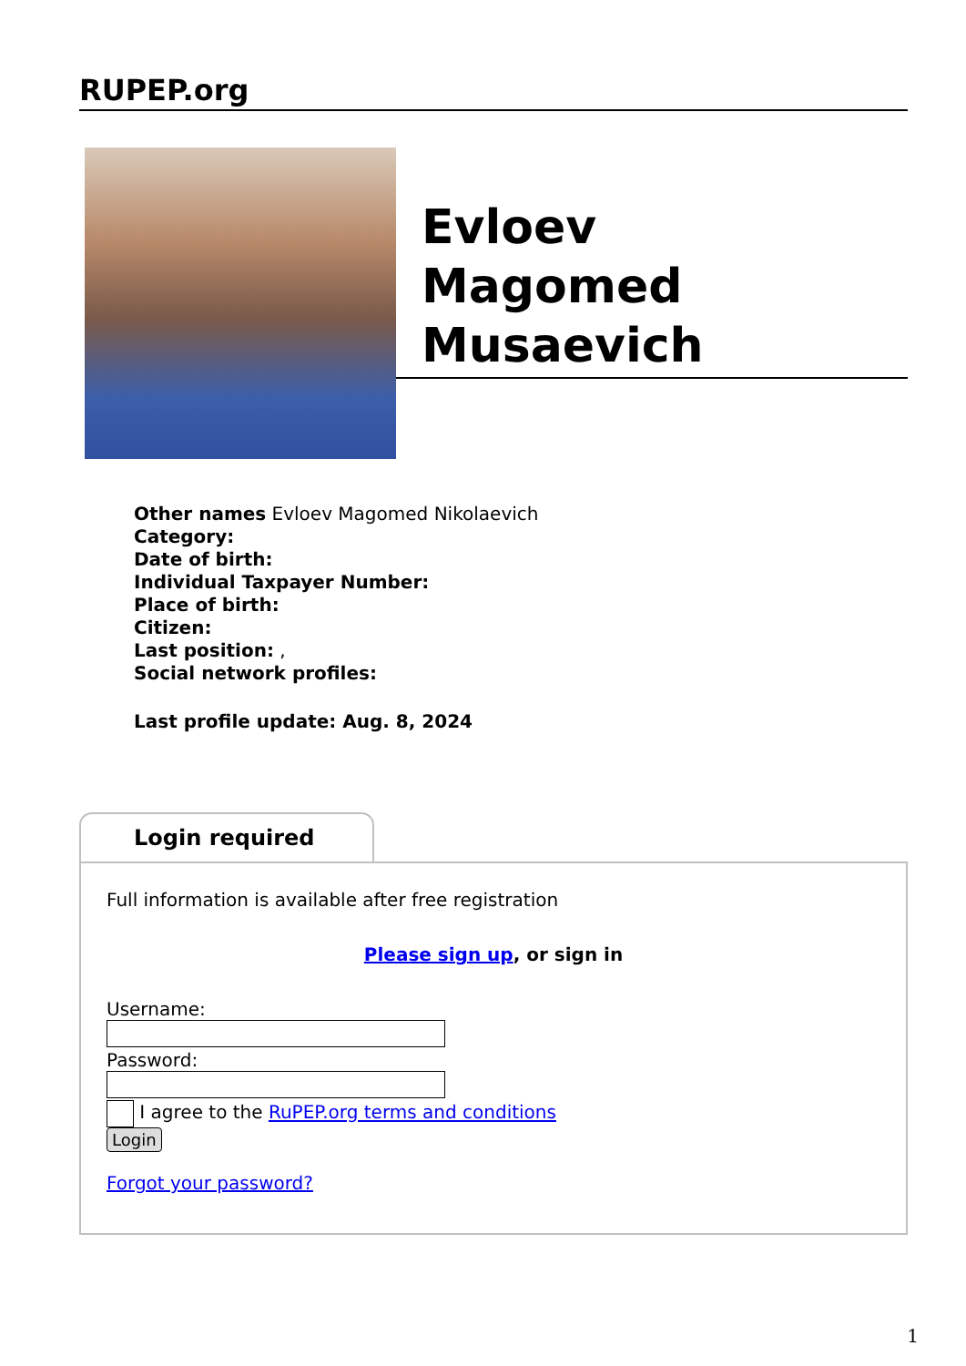RUPEP.org
Evloev
Magomed
Musaevich
Other names Evloev Magomed Nikolaevich
Category:
Date of birth:
Individual Taxpayer Number:
Place of birth:
Citizen:
Last position: ,
Social network profiles:
Last profile update: Aug. 8, 2024
Login required
Full information is available after free registration
Please sign up, or sign in
Username:
Password:
I agree to the RuPEP.org terms and conditions
Login
Forgot your password?
1